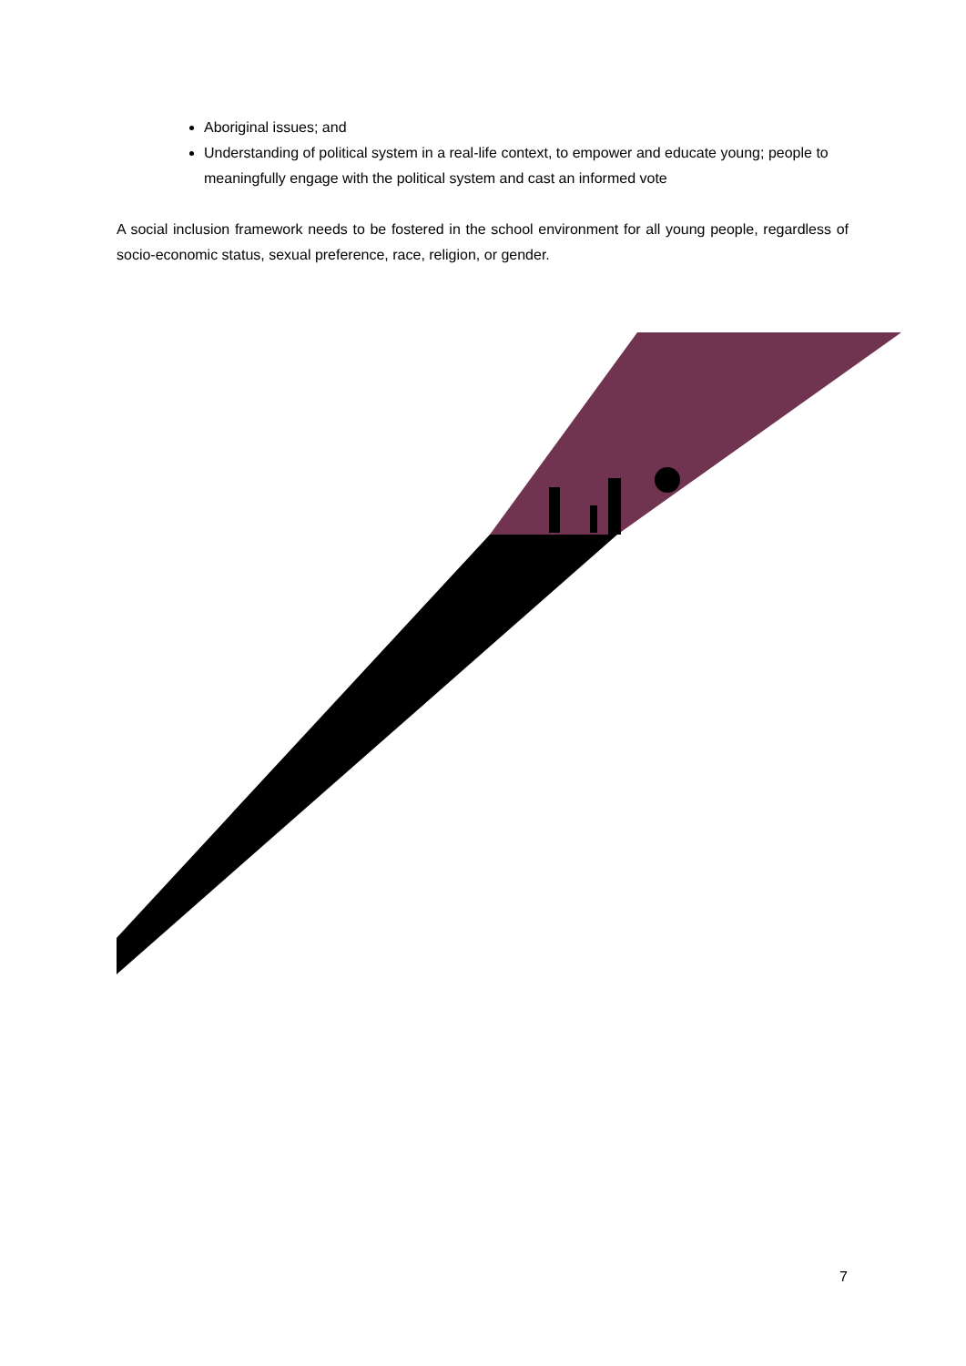Aboriginal issues; and
Understanding of political system in a real-life context, to empower and educate young; people to meaningfully engage with the political system and cast an informed vote
A social inclusion framework needs to be fostered in the school environment for all young people, regardless of socio-economic status, sexual preference, race, religion, or gender.
7